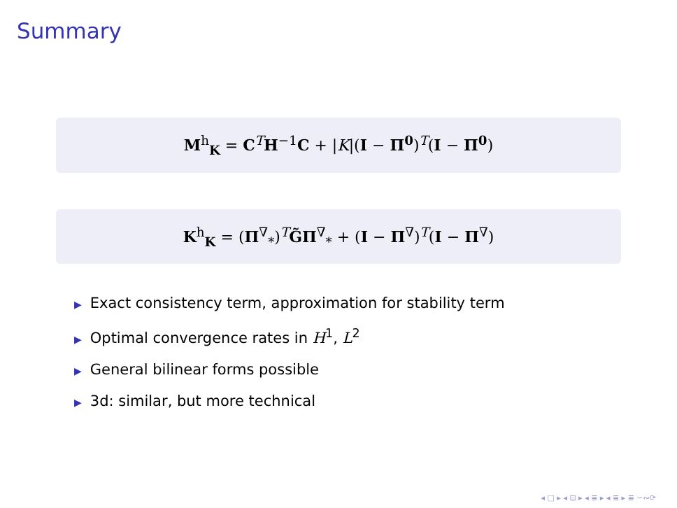Summary
M<sup>h</sup><sub>K</sub> = C<sup>T</sup>H<sup>−1</sup>C + |K|(I − Π<sup>0</sup>)<sup>T</sup>(I − Π<sup>0</sup>)
K<sup>h</sup><sub>K</sub> = (Π<sup>∇</sup><sub>*</sub>)<sup>T</sup>G̃Π<sup>∇</sup><sub>*</sub> + (I − Π<sup>∇</sup>)<sup>T</sup>(I − Π<sup>∇</sup>)
▶ Exact consistency term, approximation for stability term
▶ Optimal convergence rates in H<sup>1</sup>, L<sup>2</sup>
▶ General bilinear forms possible
▶ 3d: similar, but more technical
◂ □ ▸ ◂ ⊡ ▸ ◂ ≣ ▸ ◂ ≣ ▸ ≣ ∽∾⟳